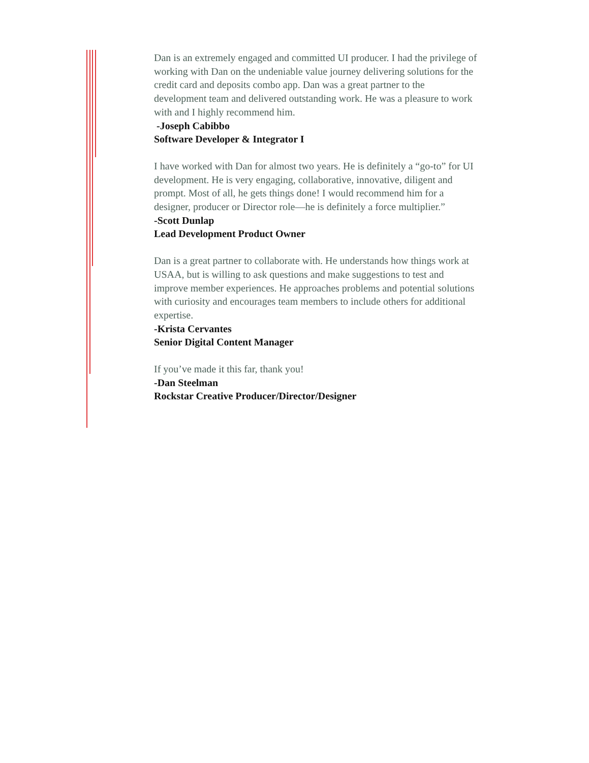Dan is an extremely engaged and committed UI producer. I had the privilege of working with Dan on the undeniable value journey delivering solutions for the credit card and deposits combo app. Dan was a great partner to the development team and delivered outstanding work. He was a pleasure to work with and I highly recommend him.
-Joseph Cabibbo
Software Developer & Integrator I
I have worked with Dan for almost two years. He is definitely a “go-to” for UI development. He is very engaging, collaborative, innovative, diligent and prompt. Most of all, he gets things done! I would recommend him for a designer, producer or Director role—he is definitely a force multiplier.”
-Scott Dunlap
Lead Development Product Owner
Dan is a great partner to collaborate with. He understands how things work at USAA, but is willing to ask questions and make suggestions to test and improve member experiences. He approaches problems and potential solutions with curiosity and encourages team members to include others for additional expertise.
-Krista Cervantes
Senior Digital Content Manager
If you’ve made it this far, thank you!
-Dan Steelman
Rockstar Creative Producer/Director/Designer